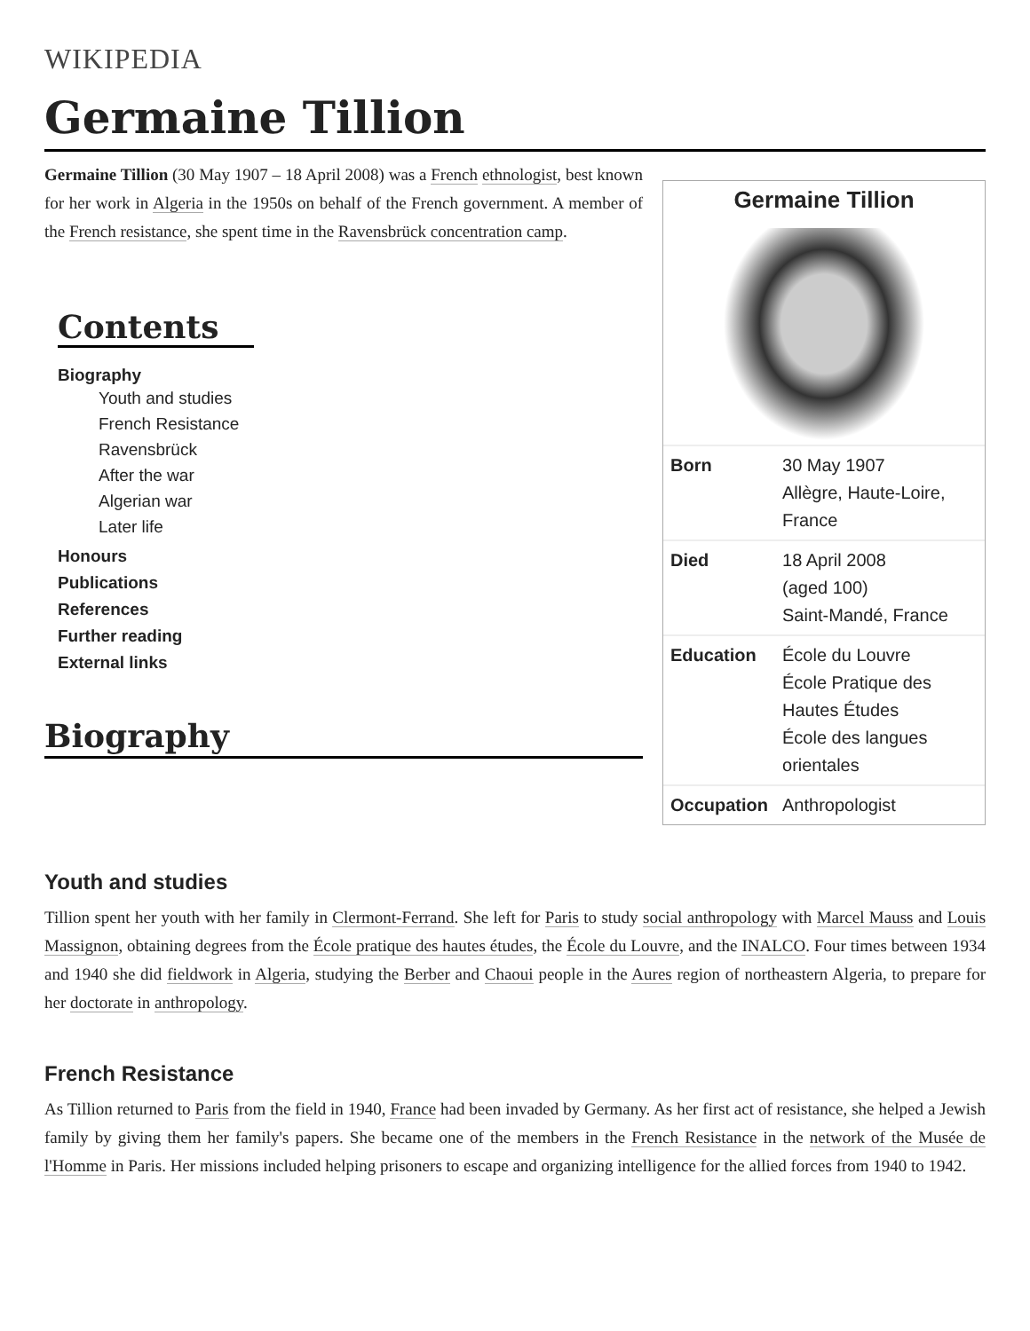WIKIPEDIA
Germaine Tillion
Germaine Tillion (30 May 1907 – 18 April 2008) was a French ethnologist, best known for her work in Algeria in the 1950s on behalf of the French government. A member of the French resistance, she spent time in the Ravensbrück concentration camp.
Contents
Biography
Youth and studies
French Resistance
Ravensbrück
After the war
Algerian war
Later life
Honours
Publications
References
Further reading
External links
Biography
Germaine Tillion
| Born | 30 May 1907 Allègre, Haute-Loire, France |
| Died | 18 April 2008 (aged 100) Saint-Mandé, France |
| Education | École du Louvre École Pratique des Hautes Études École des langues orientales |
| Occupation | Anthropologist |
Youth and studies
Tillion spent her youth with her family in Clermont-Ferrand. She left for Paris to study social anthropology with Marcel Mauss and Louis Massignon, obtaining degrees from the École pratique des hautes études, the École du Louvre, and the INALCO. Four times between 1934 and 1940 she did fieldwork in Algeria, studying the Berber and Chaoui people in the Aures region of northeastern Algeria, to prepare for her doctorate in anthropology.
French Resistance
As Tillion returned to Paris from the field in 1940, France had been invaded by Germany. As her first act of resistance, she helped a Jewish family by giving them her family's papers. She became one of the members in the French Resistance in the network of the Musée de l'Homme in Paris. Her missions included helping prisoners to escape and organizing intelligence for the allied forces from 1940 to 1942.